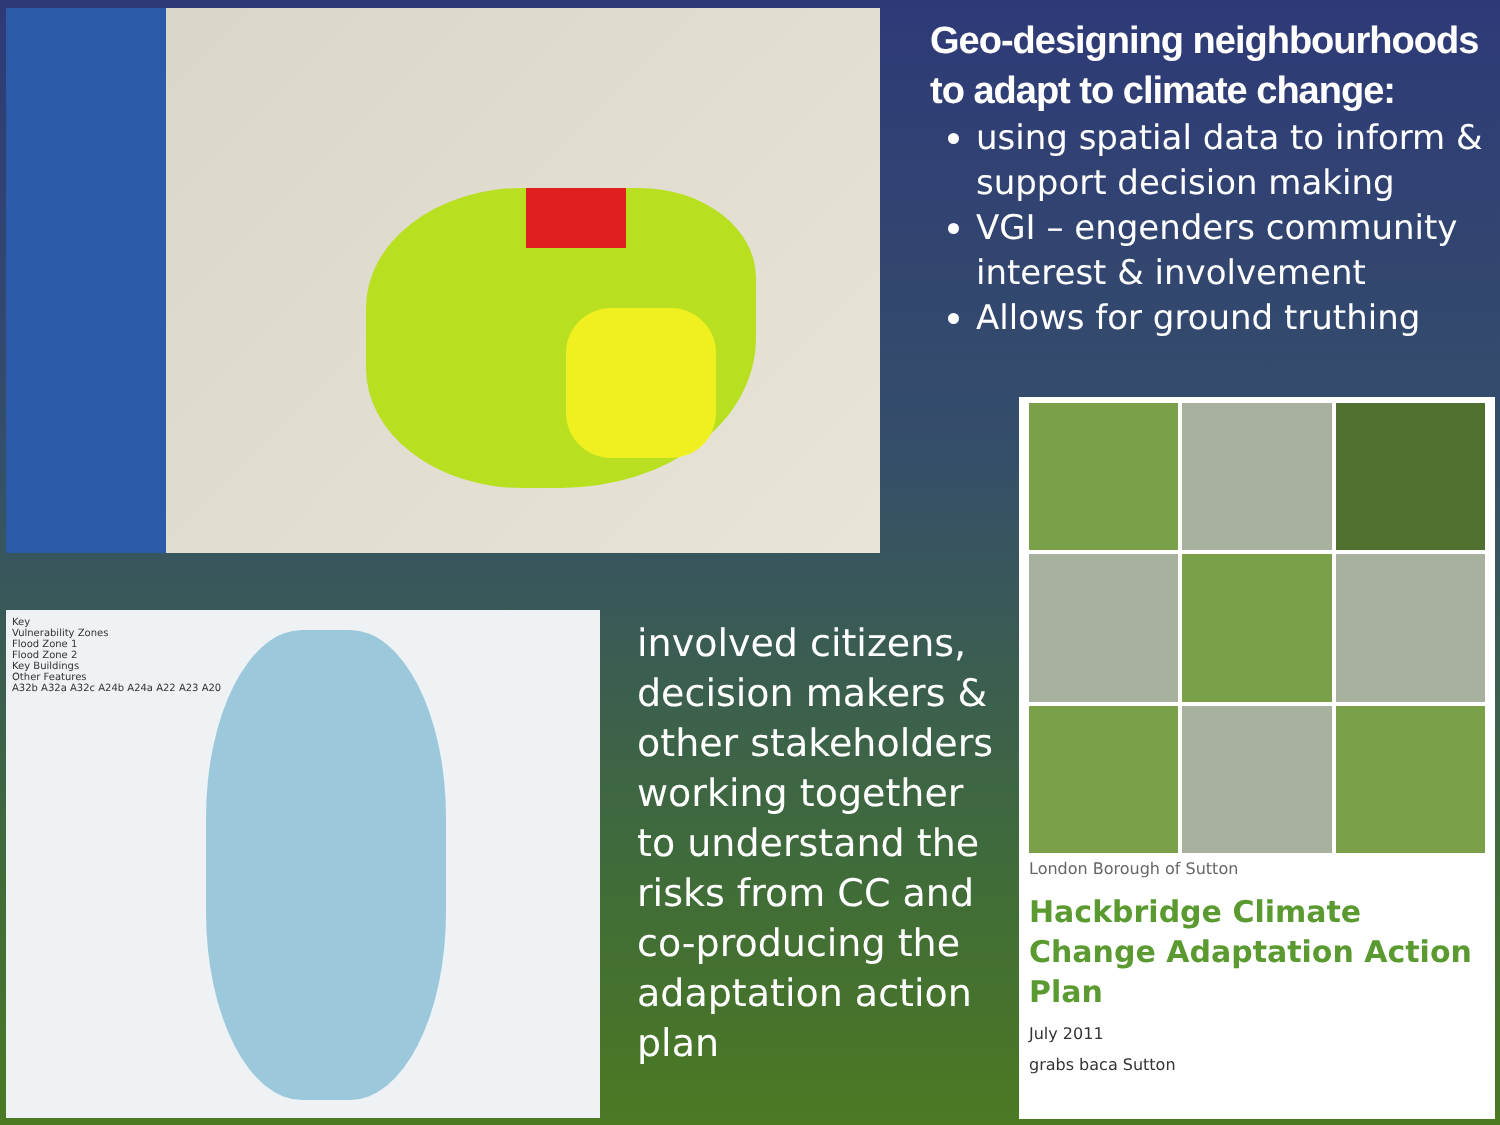Geo-designing neighbourhoods to adapt to climate change:
using spatial data to inform & support decision making
VGI – engenders community interest & involvement
Allows for ground truthing
London Borough of Sutton
Hackbridge Climate Change Adaptation Action Plan
July 2011
grabs baca Sutton
Key
Vulnerability Zones
Flood Zone 1
Flood Zone 2
Key Buildings
Other Features
A32b A32a A32c A24b A24a A22 A23 A20
involved citizens, decision makers & other stakeholders working together to understand the risks from CC and co-producing the adaptation action plan